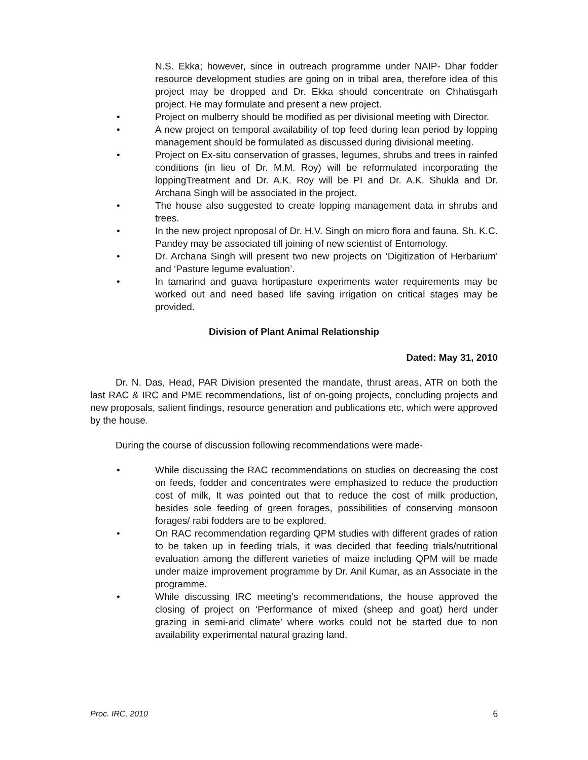N.S. Ekka; however, since in outreach programme under NAIP- Dhar fodder resource development studies are going on in tribal area, therefore idea of this project may be dropped and Dr. Ekka should concentrate on Chhatisgarh project. He may formulate and present a new project.
• Project on mulberry should be modified as per divisional meeting with Director.
• A new project on temporal availability of top feed during lean period by lopping management should be formulated as discussed during divisional meeting.
• Project on Ex-situ conservation of grasses, legumes, shrubs and trees in rainfed conditions (in lieu of Dr. M.M. Roy) will be reformulated incorporating the loppingTreatment and Dr. A.K. Roy will be PI and Dr. A.K. Shukla and Dr. Archana Singh will be associated in the project.
• The house also suggested to create lopping management data in shrubs and trees.
• In the new project nproposal of Dr. H.V. Singh on micro flora and fauna, Sh. K.C. Pandey may be associated till joining of new scientist of Entomology.
• Dr. Archana Singh will present two new projects on ‘Digitization of Herbarium’ and ‘Pasture legume evaluation’.
• In tamarind and guava hortipasture experiments water requirements may be worked out and need based life saving irrigation on critical stages may be provided.
Division of Plant Animal Relationship
Dated: May 31, 2010
Dr. N. Das, Head, PAR Division presented the mandate, thrust areas, ATR on both the last RAC & IRC and PME recommendations, list of on-going projects, concluding projects and new proposals, salient findings, resource generation and publications etc, which were approved by the house.
During the course of discussion following recommendations were made-
• While discussing the RAC recommendations on studies on decreasing the cost on feeds, fodder and concentrates were emphasized to reduce the production cost of milk, It was pointed out that to reduce the cost of milk production, besides sole feeding of green forages, possibilities of conserving monsoon forages/ rabi fodders are to be explored.
• On RAC recommendation regarding QPM studies with different grades of ration to be taken up in feeding trials, it was decided that feeding trials/nutritional evaluation among the different varieties of maize including QPM will be made under maize improvement programme by Dr. Anil Kumar, as an Associate in the programme.
• While discussing IRC meeting’s recommendations, the house approved the closing of project on ‘Performance of mixed (sheep and goat) herd under grazing in semi-arid climate’ where works could not be started due to non availability experimental natural grazing land.
Proc. IRC, 2010 6